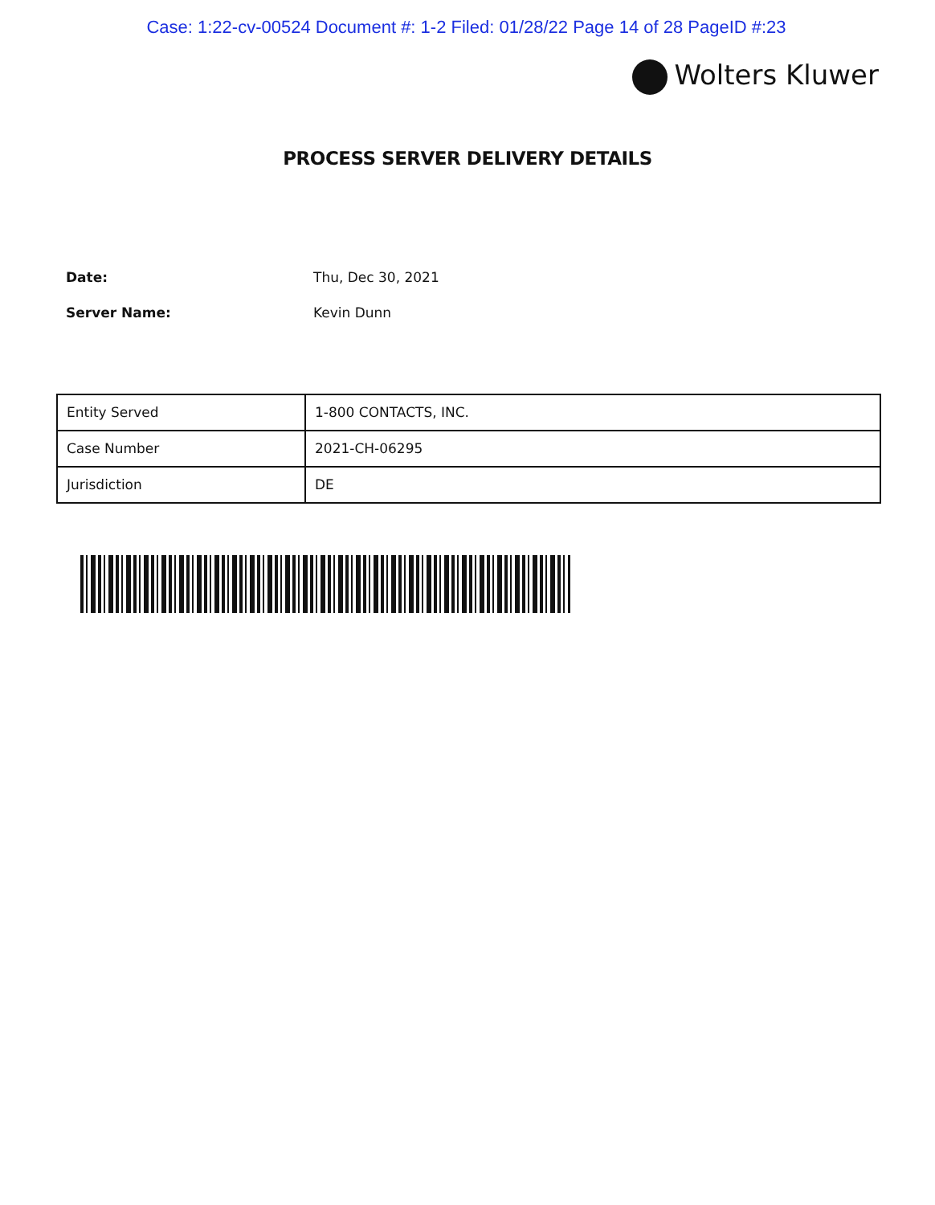Case: 1:22-cv-00524 Document #: 1-2 Filed: 01/28/22 Page 14 of 28 PageID #:23
Wolters Kluwer
PROCESS SERVER DELIVERY DETAILS
Date: Thu, Dec 30, 2021
Server Name: Kevin Dunn
| Entity Served | 1-800 CONTACTS, INC. |
| Case Number | 2021-CH-06295 |
| Jurisdiction | DE |